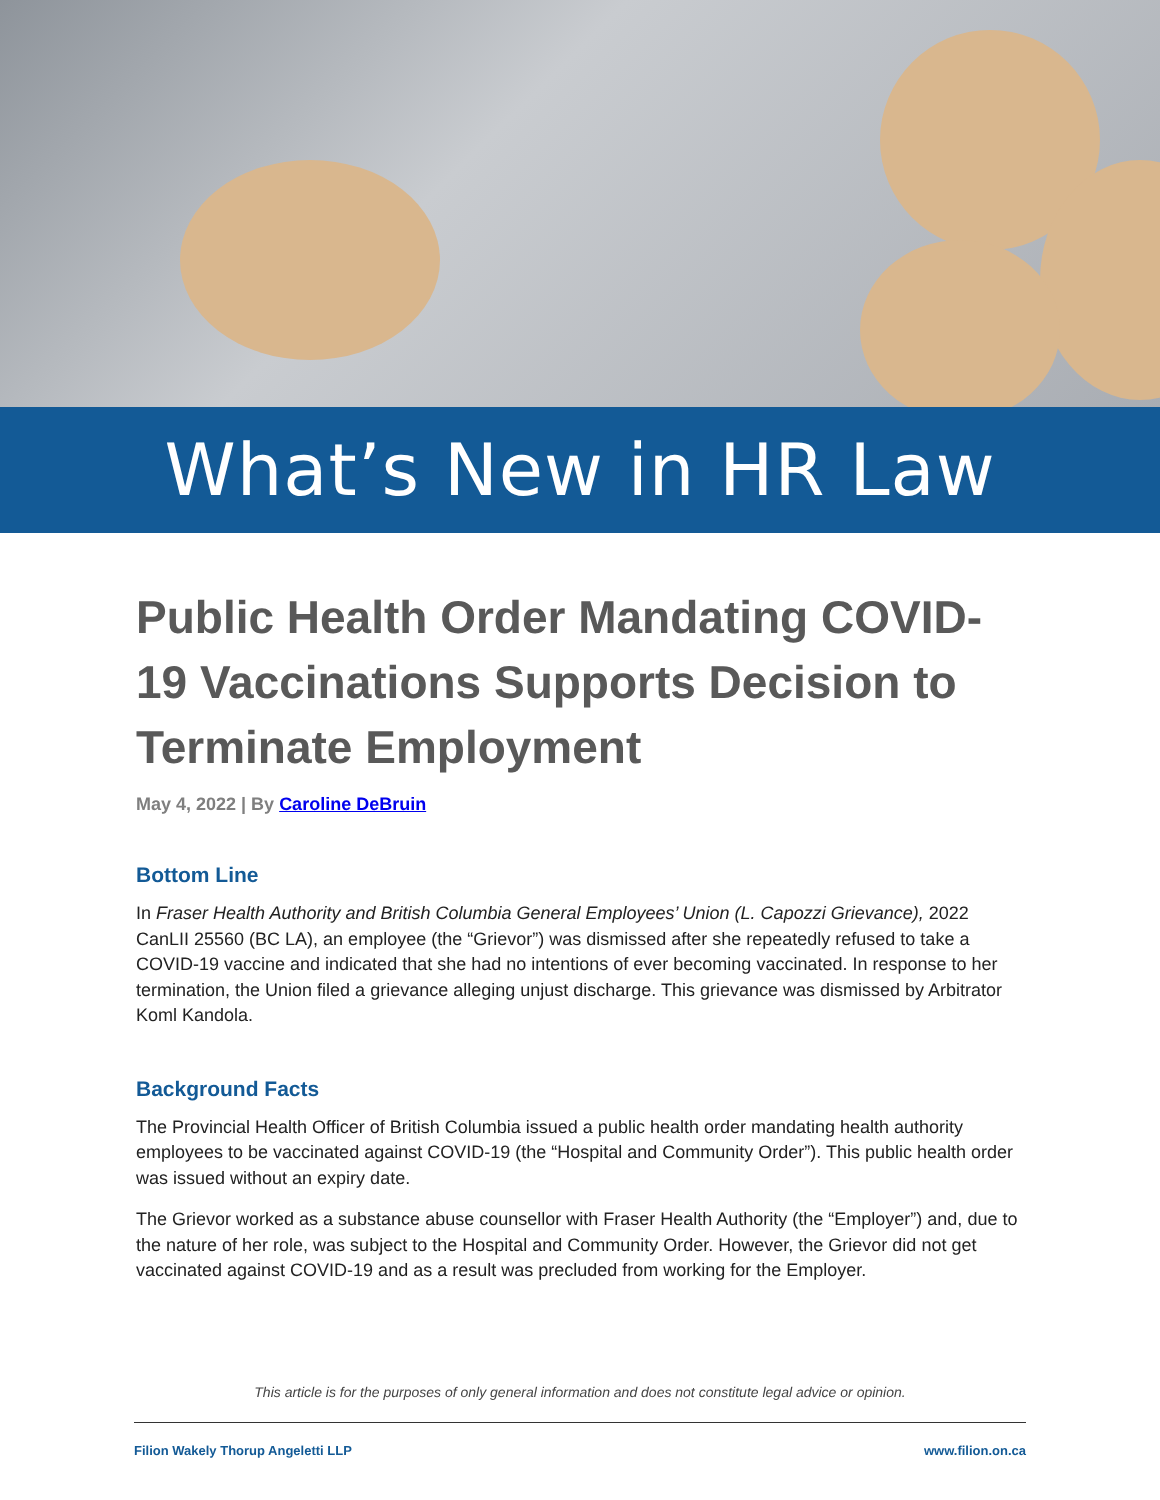What’s New in HR Law
Public Health Order Mandating COVID-19 Vaccinations Supports Decision to Terminate Employment
May 4, 2022 | By Caroline DeBruin
Bottom Line
In Fraser Health Authority and British Columbia General Employees’ Union (L. Capozzi Grievance), 2022 CanLII 25560 (BC LA), an employee (the “Grievor”) was dismissed after she repeatedly refused to take a COVID-19 vaccine and indicated that she had no intentions of ever becoming vaccinated. In response to her termination, the Union filed a grievance alleging unjust discharge. This grievance was dismissed by Arbitrator Koml Kandola.
Background Facts
The Provincial Health Officer of British Columbia issued a public health order mandating health authority employees to be vaccinated against COVID-19 (the “Hospital and Community Order”). This public health order was issued without an expiry date.
The Grievor worked as a substance abuse counsellor with Fraser Health Authority (the “Employer”) and, due to the nature of her role, was subject to the Hospital and Community Order. However, the Grievor did not get vaccinated against COVID-19 and as a result was precluded from working for the Employer.
This article is for the purposes of only general information and does not constitute legal advice or opinion.
Filion Wakely Thorup Angeletti LLP www.filion.on.ca